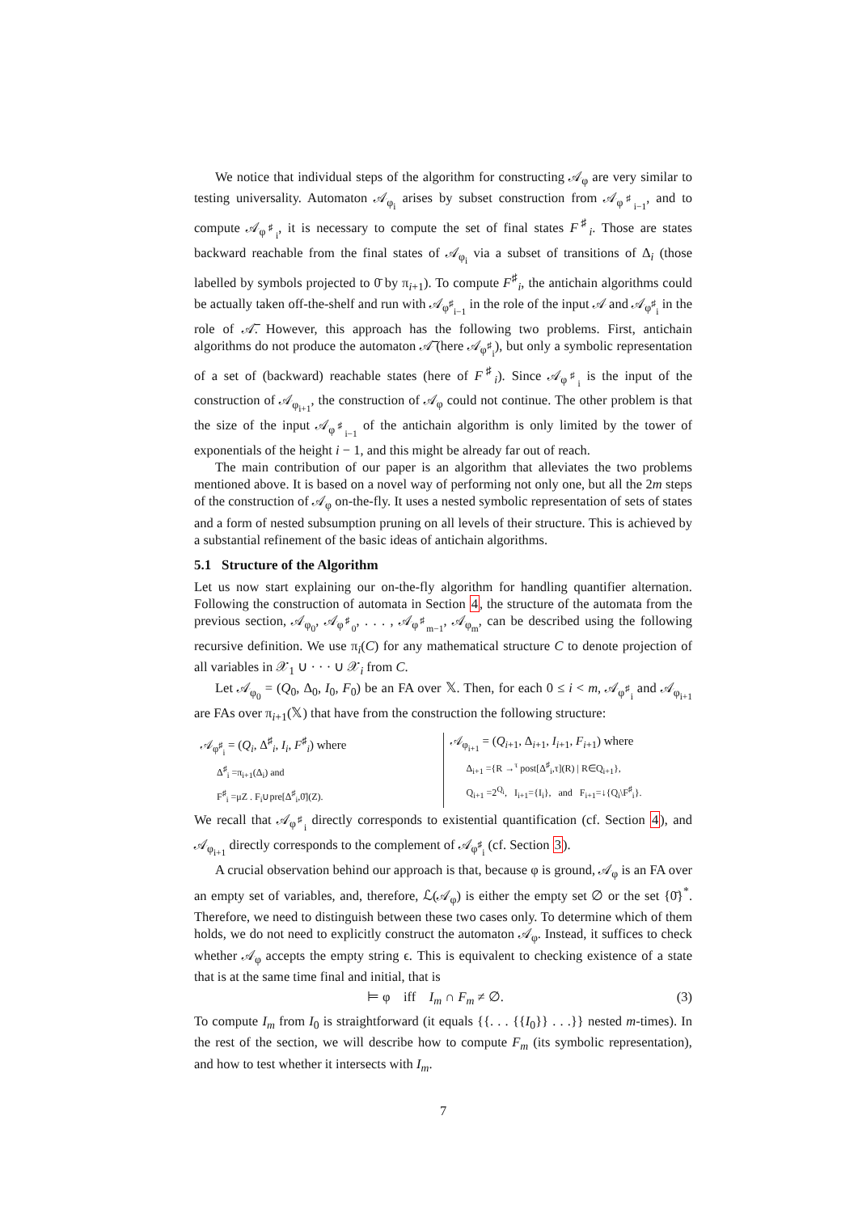We notice that individual steps of the algorithm for constructing 𝒜<sub>φ</sub> are very similar to testing universality. Automaton 𝒜<sub>φ<sub>i</sub></sub> arises by subset construction from 𝒜<sub>φ<sup>♯</sup><sub>i−1</sub></sub>, and to compute 𝒜<sub>φ<sup>♯</sup><sub>i</sub></sub>, it is necessary to compute the set of final states F<sup>♯</sup><sub>i</sub>. Those are states backward reachable from the final states of 𝒜<sub>φ<sub>i</sub></sub> via a subset of transitions of Δ<sub>i</sub> (those labelled by symbols projected to 0̄ by π<sub>i+1</sub>). To compute F<sup>♯</sup><sub>i</sub>, the antichain algorithms could be actually taken off-the-shelf and run with 𝒜<sub>φ<sup>♯</sup><sub>i−1</sub></sub> in the role of the input 𝒜 and 𝒜<sub>φ<sup>♯</sup><sub>i</sub></sub> in the role of 𝒜̅. However, this approach has the following two problems. First, antichain algorithms do not produce the automaton 𝒜̅ (here 𝒜<sub>φ<sup>♯</sup><sub>i</sub></sub>), but only a symbolic representation of a set of (backward) reachable states (here of F<sup>♯</sup><sub>i</sub>). Since 𝒜<sub>φ<sup>♯</sup><sub>i</sub></sub> is the input of the construction of 𝒜<sub>φ<sub>i+1</sub></sub>, the construction of 𝒜<sub>φ</sub> could not continue. The other problem is that the size of the input 𝒜<sub>φ<sup>♯</sup><sub>i−1</sub></sub> of the antichain algorithm is only limited by the tower of exponentials of the height i − 1, and this might be already far out of reach.
The main contribution of our paper is an algorithm that alleviates the two problems mentioned above. It is based on a novel way of performing not only one, but all the 2m steps of the construction of 𝒜<sub>φ</sub> on-the-fly. It uses a nested symbolic representation of sets of states and a form of nested subsumption pruning on all levels of their structure. This is achieved by a substantial refinement of the basic ideas of antichain algorithms.
5.1 Structure of the Algorithm
Let us now start explaining our on-the-fly algorithm for handling quantifier alternation. Following the construction of automata in Section 4, the structure of the automata from the previous section, 𝒜<sub>φ<sub>0</sub></sub>, 𝒜<sub>φ<sup>♯</sup><sub>0</sub></sub>, . . . , 𝒜<sub>φ<sup>♯</sup><sub>m−1</sub></sub>, 𝒜<sub>φ<sub>m</sub></sub>, can be described using the following recursive definition. We use π<sub>i</sub>(C) for any mathematical structure C to denote projection of all variables in 𝒳<sub>1</sub> ∪ · · · ∪ 𝒳<sub>i</sub> from C.
Let 𝒜<sub>φ<sub>0</sub></sub> = (Q<sub>0</sub>, Δ<sub>0</sub>, I<sub>0</sub>, F<sub>0</sub>) be an FA over 𝕏. Then, for each 0 ≤ i < m, 𝒜<sub>φ<sup>♯</sup><sub>i</sub></sub> and 𝒜<sub>φ<sub>i+1</sub></sub> are FAs over π<sub>i+1</sub>(𝕏) that have from the construction the following structure:
𝒜<sub>φ<sup>♯</sup><sub>i</sub></sub> = (Q<sub>i</sub>, Δ<sup>♯</sup><sub>i</sub>, I<sub>i</sub>, F<sup>♯</sup><sub>i</sub>) where
Δ<sup>♯</sup><sub>i</sub> =π<sub>i+1</sub>(Δ<sub>i</sub>) and
F<sup>♯</sup><sub>i</sub> =μZ . F<sub>i</sub>∪pre[Δ<sup>♯</sup><sub>i</sub>,0̄](Z).
𝒜<sub>φ<sub>i+1</sub></sub> = (Q<sub>i+1</sub>, Δ<sub>i+1</sub>, I<sub>i+1</sub>, F<sub>i+1</sub>) where
Δ<sub>i+1</sub> ={R →<sup>τ</sup> post[Δ<sup>♯</sup><sub>i</sub>,τ](R) | R∈Q<sub>i+1</sub>},
Q<sub>i+1</sub> =2<sup>Q<sub>i</sub></sup>, I<sub>i+1</sub>={I<sub>i</sub>}, and F<sub>i+1</sub>=↓{Q<sub>i</sub>\F<sup>♯</sup><sub>i</sub>}.
We recall that 𝒜<sub>φ<sup>♯</sup><sub>i</sub></sub> directly corresponds to existential quantification (cf. Section 4), and 𝒜<sub>φ<sub>i+1</sub></sub> directly corresponds to the complement of 𝒜<sub>φ<sup>♯</sup><sub>i</sub></sub> (cf. Section 3).
A crucial observation behind our approach is that, because φ is ground, 𝒜<sub>φ</sub> is an FA over an empty set of variables, and, therefore, ℒ(𝒜<sub>φ</sub>) is either the empty set ∅ or the set {0̄}<sup>*</sup>. Therefore, we need to distinguish between these two cases only. To determine which of them holds, we do not need to explicitly construct the automaton 𝒜<sub>φ</sub>. Instead, it suffices to check whether 𝒜<sub>φ</sub> accepts the empty string ϵ. This is equivalent to checking existence of a state that is at the same time final and initial, that is
⊨ φ iff I<sub>m</sub> ∩ F<sub>m</sub> ≠ ∅. (3)
To compute I<sub>m</sub> from I<sub>0</sub> is straightforward (it equals {{. . . {{I<sub>0</sub>}} . . .}} nested m-times). In the rest of the section, we will describe how to compute F<sub>m</sub> (its symbolic representation), and how to test whether it intersects with I<sub>m</sub>.
7